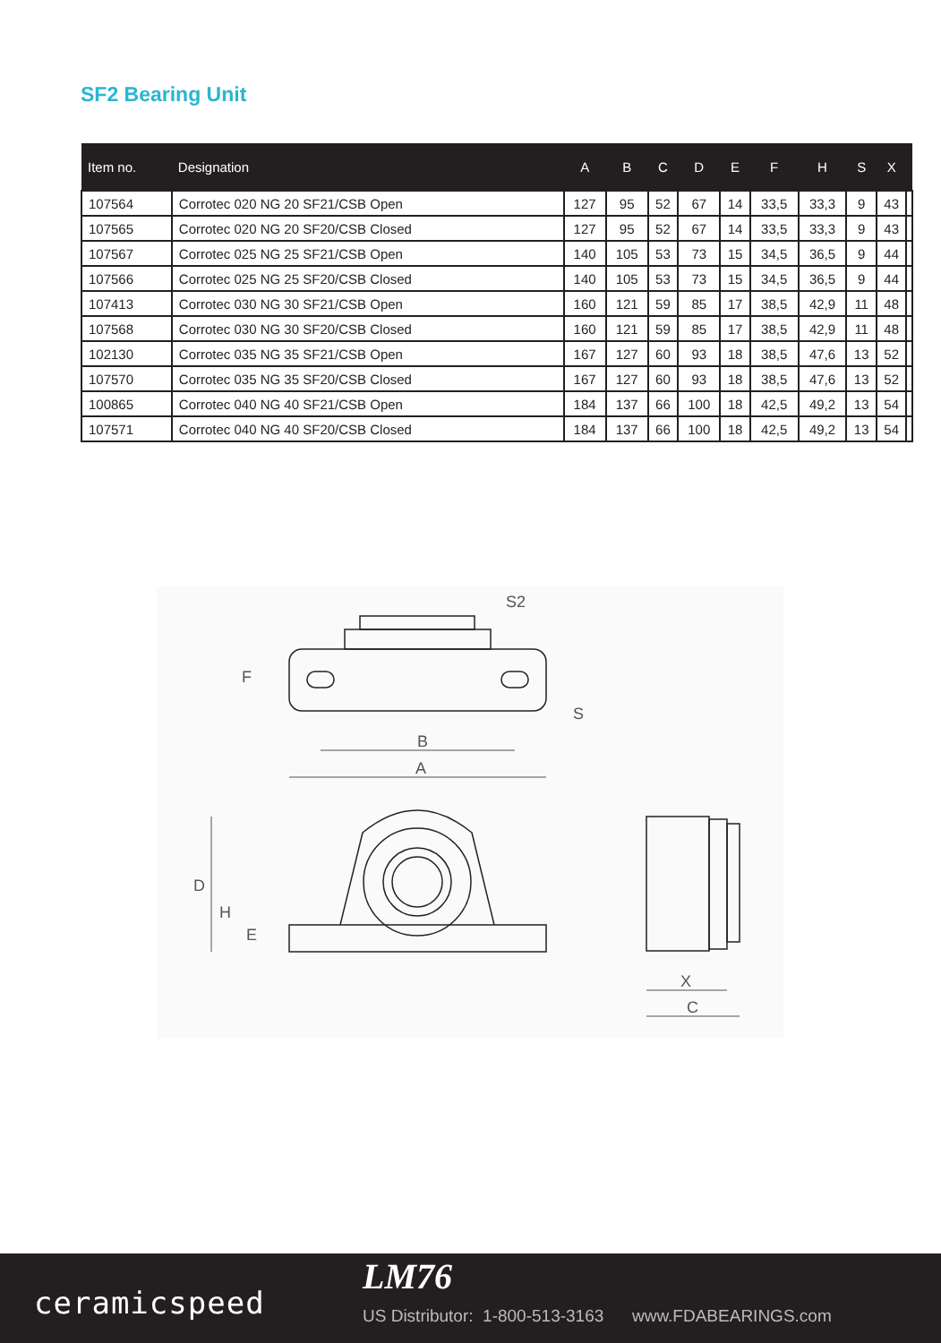SF2 Bearing Unit
| Item no. | Designation | A | B | C | D | E | F | H | S | X | |
| --- | --- | --- | --- | --- | --- | --- | --- | --- | --- | --- | --- |
| 107564 | Corrotec 020 NG 20 SF21/CSB Open | 127 | 95 | 52 | 67 | 14 | 33,5 | 33,3 | 9 | 43 | |
| 107565 | Corrotec 020 NG 20 SF20/CSB Closed | 127 | 95 | 52 | 67 | 14 | 33,5 | 33,3 | 9 | 43 | |
| 107567 | Corrotec 025 NG 25 SF21/CSB Open | 140 | 105 | 53 | 73 | 15 | 34,5 | 36,5 | 9 | 44 | |
| 107566 | Corrotec 025 NG 25 SF20/CSB Closed | 140 | 105 | 53 | 73 | 15 | 34,5 | 36,5 | 9 | 44 | |
| 107413 | Corrotec 030 NG 30 SF21/CSB Open | 160 | 121 | 59 | 85 | 17 | 38,5 | 42,9 | 11 | 48 | |
| 107568 | Corrotec 030 NG 30 SF20/CSB Closed | 160 | 121 | 59 | 85 | 17 | 38,5 | 42,9 | 11 | 48 | |
| 102130 | Corrotec 035 NG 35 SF21/CSB Open | 167 | 127 | 60 | 93 | 18 | 38,5 | 47,6 | 13 | 52 | |
| 107570 | Corrotec 035 NG 35 SF20/CSB Closed | 167 | 127 | 60 | 93 | 18 | 38,5 | 47,6 | 13 | 52 | |
| 100865 | Corrotec 040 NG 40 SF21/CSB Open | 184 | 137 | 66 | 100 | 18 | 42,5 | 49,2 | 13 | 54 | |
| 107571 | Corrotec 040 NG 40 SF20/CSB Closed | 184 | 137 | 66 | 100 | 18 | 42,5 | 49,2 | 13 | 54 | |
B
A
S2
F
S
D
H
E
X
C
ceramicspeed
LM76
US Distributor: 1-800-513-3163 www.FDABEARINGS.com